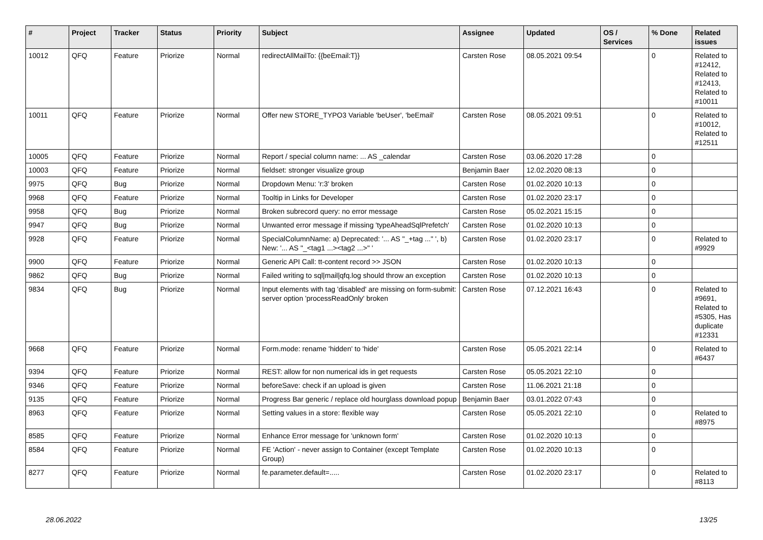| # | Project | Tracker | Status | Priority | Subject | Assignee | Updated | OS / Services | % Done | Related issues |
| --- | --- | --- | --- | --- | --- | --- | --- | --- | --- | --- |
| 10012 | QFQ | Feature | Priorize | Normal | redirectAllMailTo: {{beEmail:T}} | Carsten Rose | 08.05.2021 09:54 | | 0 | Related to #12412, Related to #12413, Related to #10011 |
| 10011 | QFQ | Feature | Priorize | Normal | Offer new STORE_TYPO3 Variable 'beUser', 'beEmail' | Carsten Rose | 08.05.2021 09:51 | | 0 | Related to #10012, Related to #12511 |
| 10005 | QFQ | Feature | Priorize | Normal | Report / special column name: ... AS _calendar | Carsten Rose | 03.06.2020 17:28 | | 0 | |
| 10003 | QFQ | Feature | Priorize | Normal | fieldset: stronger visualize group | Benjamin Baer | 12.02.2020 08:13 | | 0 | |
| 9975 | QFQ | Bug | Priorize | Normal | Dropdown Menu: 'r:3' broken | Carsten Rose | 01.02.2020 10:13 | | 0 | |
| 9968 | QFQ | Feature | Priorize | Normal | Tooltip in Links for Developer | Carsten Rose | 01.02.2020 23:17 | | 0 | |
| 9958 | QFQ | Bug | Priorize | Normal | Broken subrecord query: no error message | Carsten Rose | 05.02.2021 15:15 | | 0 | |
| 9947 | QFQ | Bug | Priorize | Normal | Unwanted error message if missing 'typeAheadSqlPrefetch' | Carsten Rose | 01.02.2020 10:13 | | 0 | |
| 9928 | QFQ | Feature | Priorize | Normal | SpecialColumnName: a) Deprecated: '... AS "_+tag ..." ', b) New: '... AS "_<tag1 ...><tag2 ...>" ' | Carsten Rose | 01.02.2020 23:17 | | 0 | Related to #9929 |
| 9900 | QFQ | Feature | Priorize | Normal | Generic API Call: tt-content record >> JSON | Carsten Rose | 01.02.2020 10:13 | | 0 | |
| 9862 | QFQ | Bug | Priorize | Normal | Failed writing to sql/mail/qfq.log should throw an exception | Carsten Rose | 01.02.2020 10:13 | | 0 | |
| 9834 | QFQ | Bug | Priorize | Normal | Input elements with tag 'disabled' are missing on form-submit: server option 'processReadOnly' broken | Carsten Rose | 07.12.2021 16:43 | | 0 | Related to #9691, Related to #5305, Has duplicate #12331 |
| 9668 | QFQ | Feature | Priorize | Normal | Form.mode: rename 'hidden' to 'hide' | Carsten Rose | 05.05.2021 22:14 | | 0 | Related to #6437 |
| 9394 | QFQ | Feature | Priorize | Normal | REST: allow for non numerical ids in get requests | Carsten Rose | 05.05.2021 22:10 | | 0 | |
| 9346 | QFQ | Feature | Priorize | Normal | beforeSave: check if an upload is given | Carsten Rose | 11.06.2021 21:18 | | 0 | |
| 9135 | QFQ | Feature | Priorize | Normal | Progress Bar generic / replace old hourglass download popup | Benjamin Baer | 03.01.2022 07:43 | | 0 | |
| 8963 | QFQ | Feature | Priorize | Normal | Setting values in a store: flexible way | Carsten Rose | 05.05.2021 22:10 | | 0 | Related to #8975 |
| 8585 | QFQ | Feature | Priorize | Normal | Enhance Error message for 'unknown form' | Carsten Rose | 01.02.2020 10:13 | | 0 | |
| 8584 | QFQ | Feature | Priorize | Normal | FE 'Action' - never assign to Container (except Template Group) | Carsten Rose | 01.02.2020 10:13 | | 0 | |
| 8277 | QFQ | Feature | Priorize | Normal | fe.parameter.default=..... | Carsten Rose | 01.02.2020 23:17 | | 0 | Related to #8113 |
28.06.2022 13/25